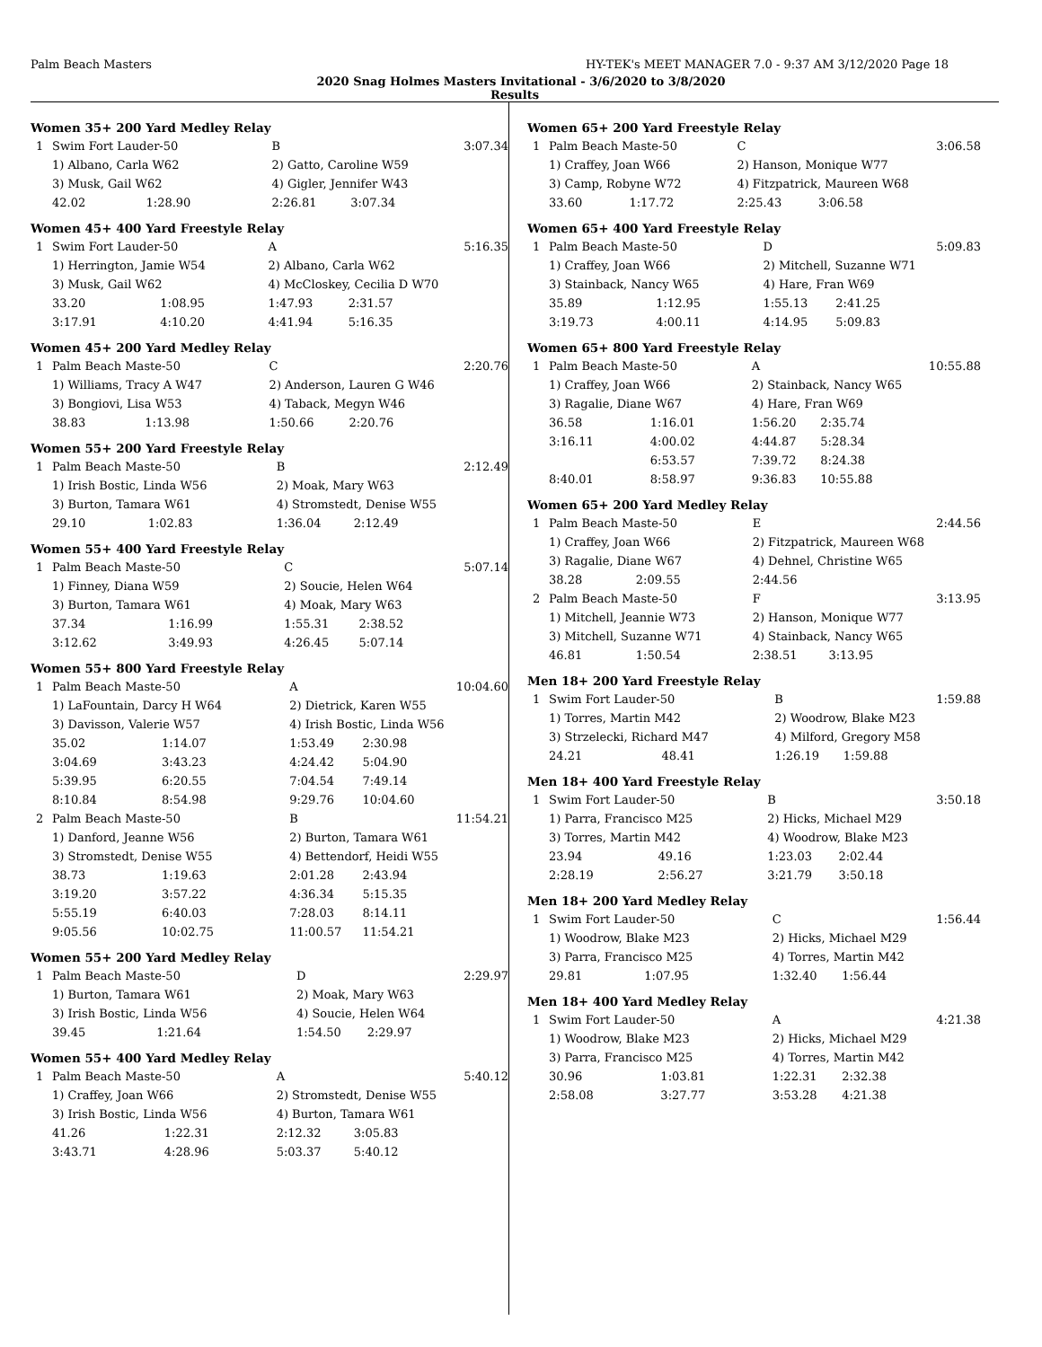Palm Beach Masters HY-TEK's MEET MANAGER 7.0 - 9:37 AM 3/12/2020 Page 18
2020 Snag Holmes Masters Invitational - 3/6/2020 to 3/8/2020
Results
Women 35+ 200 Yard Medley Relay
| 1 | Swim Fort Lauder-50 | | B | | 3:07.34 |
| | 1) Albano, Carla W62 | | 2) Gatto, Caroline W59 | | |
| | 3) Musk, Gail W62 | | 4) Gigler, Jennifer W43 | | |
| | 42.02 | 1:28.90 | 2:26.81 | 3:07.34 | |
Women 45+ 400 Yard Freestyle Relay
| 1 | Swim Fort Lauder-50 | | A | | 5:16.35 |
| | 1) Herrington, Jamie W54 | | 2) Albano, Carla W62 | | |
| | 3) Musk, Gail W62 | | 4) McCloskey, Cecilia D W70 | | |
| | 33.20 | 1:08.95 | 1:47.93 | 2:31.57 | |
| | 3:17.91 | 4:10.20 | 4:41.94 | 5:16.35 | |
Women 45+ 200 Yard Medley Relay
| 1 | Palm Beach Maste-50 | | C | | 2:20.76 |
| | 1) Williams, Tracy A W47 | | 2) Anderson, Lauren G W46 | | |
| | 3) Bongiovi, Lisa W53 | | 4) Taback, Megyn W46 | | |
| | 38.83 | 1:13.98 | 1:50.66 | 2:20.76 | |
Women 55+ 200 Yard Freestyle Relay
| 1 | Palm Beach Maste-50 | | B | | 2:12.49 |
| | 1) Irish Bostic, Linda W56 | | 2) Moak, Mary W63 | | |
| | 3) Burton, Tamara W61 | | 4) Stromstedt, Denise W55 | | |
| | 29.10 | 1:02.83 | 1:36.04 | 2:12.49 | |
Women 55+ 400 Yard Freestyle Relay
| 1 | Palm Beach Maste-50 | | C | | 5:07.14 |
| | 1) Finney, Diana W59 | | 2) Soucie, Helen W64 | | |
| | 3) Burton, Tamara W61 | | 4) Moak, Mary W63 | | |
| | 37.34 | 1:16.99 | 1:55.31 | 2:38.52 | |
| | 3:12.62 | 3:49.93 | 4:26.45 | 5:07.14 | |
Women 55+ 800 Yard Freestyle Relay
| 1 | Palm Beach Maste-50 | | A | | 10:04.60 |
| | 1) LaFountain, Darcy H W64 | | 2) Dietrick, Karen W55 | | |
| | 3) Davisson, Valerie W57 | | 4) Irish Bostic, Linda W56 | | |
| | 35.02 | 1:14.07 | 1:53.49 | 2:30.98 | |
| | 3:04.69 | 3:43.23 | 4:24.42 | 5:04.90 | |
| | 5:39.95 | 6:20.55 | 7:04.54 | 7:49.14 | |
| | 8:10.84 | 8:54.98 | 9:29.76 | 10:04.60 | |
| 2 | Palm Beach Maste-50 | | B | | 11:54.21 |
| | 1) Danford, Jeanne W56 | | 2) Burton, Tamara W61 | | |
| | 3) Stromstedt, Denise W55 | | 4) Bettendorf, Heidi W55 | | |
| | 38.73 | 1:19.63 | 2:01.28 | 2:43.94 | |
| | 3:19.20 | 3:57.22 | 4:36.34 | 5:15.35 | |
| | 5:55.19 | 6:40.03 | 7:28.03 | 8:14.11 | |
| | 9:05.56 | 10:02.75 | 11:00.57 | 11:54.21 | |
Women 55+ 200 Yard Medley Relay
| 1 | Palm Beach Maste-50 | | D | | 2:29.97 |
| | 1) Burton, Tamara W61 | | 2) Moak, Mary W63 | | |
| | 3) Irish Bostic, Linda W56 | | 4) Soucie, Helen W64 | | |
| | 39.45 | 1:21.64 | 1:54.50 | 2:29.97 | |
Women 55+ 400 Yard Medley Relay
| 1 | Palm Beach Maste-50 | | A | | 5:40.12 |
| | 1) Craffey, Joan W66 | | 2) Stromstedt, Denise W55 | | |
| | 3) Irish Bostic, Linda W56 | | 4) Burton, Tamara W61 | | |
| | 41.26 | 1:22.31 | 2:12.32 | 3:05.83 | |
| | 3:43.71 | 4:28.96 | 5:03.37 | 5:40.12 | |
Women 65+ 200 Yard Freestyle Relay
| 1 | Palm Beach Maste-50 | | C | | 3:06.58 |
| | 1) Craffey, Joan W66 | | 2) Hanson, Monique W77 | | |
| | 3) Camp, Robyne W72 | | 4) Fitzpatrick, Maureen W68 | | |
| | 33.60 | 1:17.72 | 2:25.43 | 3:06.58 | |
Women 65+ 400 Yard Freestyle Relay
| 1 | Palm Beach Maste-50 | | D | | 5:09.83 |
| | 1) Craffey, Joan W66 | | 2) Mitchell, Suzanne W71 | | |
| | 3) Stainback, Nancy W65 | | 4) Hare, Fran W69 | | |
| | 35.89 | 1:12.95 | 1:55.13 | 2:41.25 | |
| | 3:19.73 | 4:00.11 | 4:14.95 | 5:09.83 | |
Women 65+ 800 Yard Freestyle Relay
| 1 | Palm Beach Maste-50 | | A | | 10:55.88 |
| | 1) Craffey, Joan W66 | | 2) Stainback, Nancy W65 | | |
| | 3) Ragalie, Diane W67 | | 4) Hare, Fran W69 | | |
| | 36.58 | 1:16.01 | 1:56.20 | 2:35.74 | |
| | 3:16.11 | 4:00.02 | 4:44.87 | 5:28.34 | |
| | | 6:53.57 | 7:39.72 | 8:24.38 | |
| | 8:40.01 | 8:58.97 | 9:36.83 | 10:55.88 | |
Women 65+ 200 Yard Medley Relay
| 1 | Palm Beach Maste-50 | | E | | 2:44.56 |
| | 1) Craffey, Joan W66 | | 2) Fitzpatrick, Maureen W68 | | |
| | 3) Ragalie, Diane W67 | | 4) Dehnel, Christine W65 | | |
| | 38.28 | 2:09.55 | 2:44.56 | | |
| 2 | Palm Beach Maste-50 | | F | | 3:13.95 |
| | 1) Mitchell, Jeannie W73 | | 2) Hanson, Monique W77 | | |
| | 3) Mitchell, Suzanne W71 | | 4) Stainback, Nancy W65 | | |
| | 46.81 | 1:50.54 | 2:38.51 | 3:13.95 | |
Men 18+ 200 Yard Freestyle Relay
| 1 | Swim Fort Lauder-50 | | B | | 1:59.88 |
| | 1) Torres, Martin M42 | | 2) Woodrow, Blake M23 | | |
| | 3) Strzelecki, Richard M47 | | 4) Milford, Gregory M58 | | |
| | 24.21 | 48.41 | 1:26.19 | 1:59.88 | |
Men 18+ 400 Yard Freestyle Relay
| 1 | Swim Fort Lauder-50 | | B | | 3:50.18 |
| | 1) Parra, Francisco M25 | | 2) Hicks, Michael M29 | | |
| | 3) Torres, Martin M42 | | 4) Woodrow, Blake M23 | | |
| | 23.94 | 49.16 | 1:23.03 | 2:02.44 | |
| | 2:28.19 | 2:56.27 | 3:21.79 | 3:50.18 | |
Men 18+ 200 Yard Medley Relay
| 1 | Swim Fort Lauder-50 | | C | | 1:56.44 |
| | 1) Woodrow, Blake M23 | | 2) Hicks, Michael M29 | | |
| | 3) Parra, Francisco M25 | | 4) Torres, Martin M42 | | |
| | 29.81 | 1:07.95 | 1:32.40 | 1:56.44 | |
Men 18+ 400 Yard Medley Relay
| 1 | Swim Fort Lauder-50 | | A | | 4:21.38 |
| | 1) Woodrow, Blake M23 | | 2) Hicks, Michael M29 | | |
| | 3) Parra, Francisco M25 | | 4) Torres, Martin M42 | | |
| | 30.96 | 1:03.81 | 1:22.31 | 2:32.38 | |
| | 2:58.08 | 3:27.77 | 3:53.28 | 4:21.38 | |